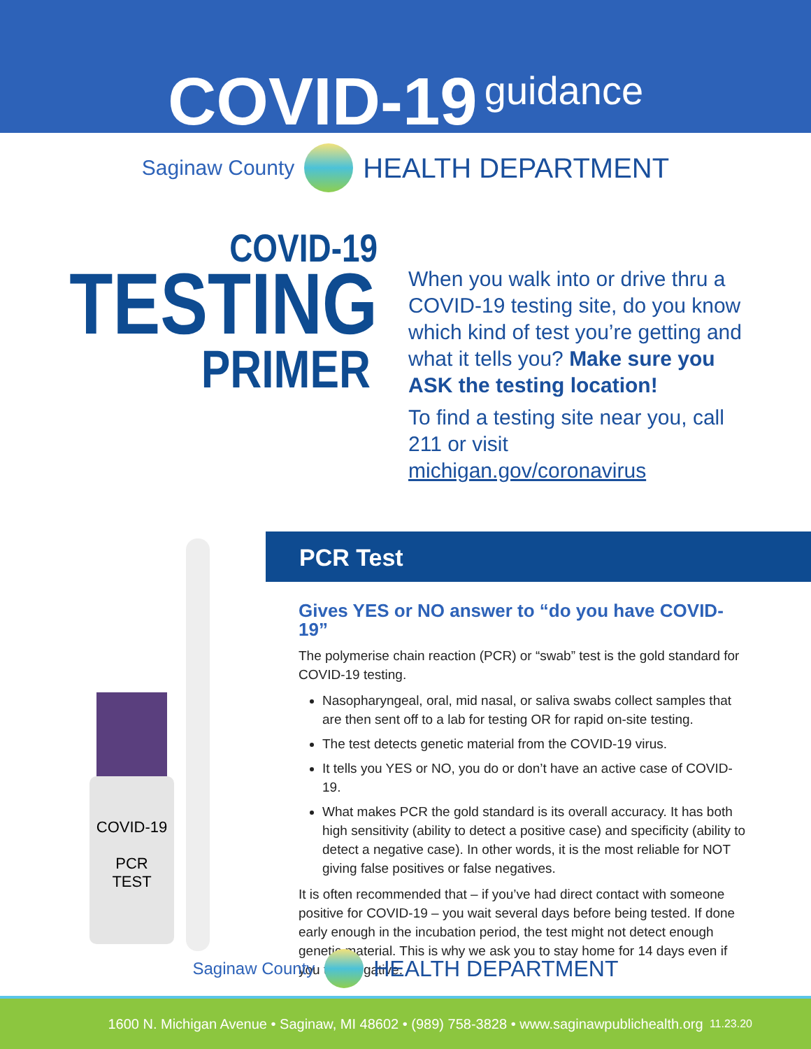COVID-19 guidance
Saginaw County
HEALTH DEPARTMENT
COVID-19
TESTING
PRIMER
When you walk into or drive thru a COVID-19 testing site, do you know which kind of test you’re getting and what it tells you? Make sure you ASK the testing location!
To find a testing site near you, call 211 or visit michigan.gov/coronavirus
COVID-19
PCR
TEST
PCR Test
Gives YES or NO answer to “do you have COVID-19”
The polymerise chain reaction (PCR) or “swab” test is the gold standard for COVID-19 testing.
Nasopharyngeal, oral, mid nasal, or saliva swabs collect samples that are then sent off to a lab for testing OR for rapid on-site testing.
The test detects genetic material from the COVID-19 virus.
It tells you YES or NO, you do or don’t have an active case of COVID-19.
What makes PCR the gold standard is its overall accuracy. It has both high sensitivity (ability to detect a positive case) and specificity (ability to detect a negative case). In other words, it is the most reliable for NOT giving false positives or false negatives.
It is often recommended that – if you’ve had direct contact with someone positive for COVID-19 – you wait several days before being tested. If done early enough in the incubation period, the test might not detect enough genetic material. This is why we ask you to stay home for 14 days even if you test negative.
Saginaw County
HEALTH DEPARTMENT
1600 N. Michigan Avenue • Saginaw, MI 48602 • (989) 758-3828 • www.saginawpublichealth.org 11.23.20